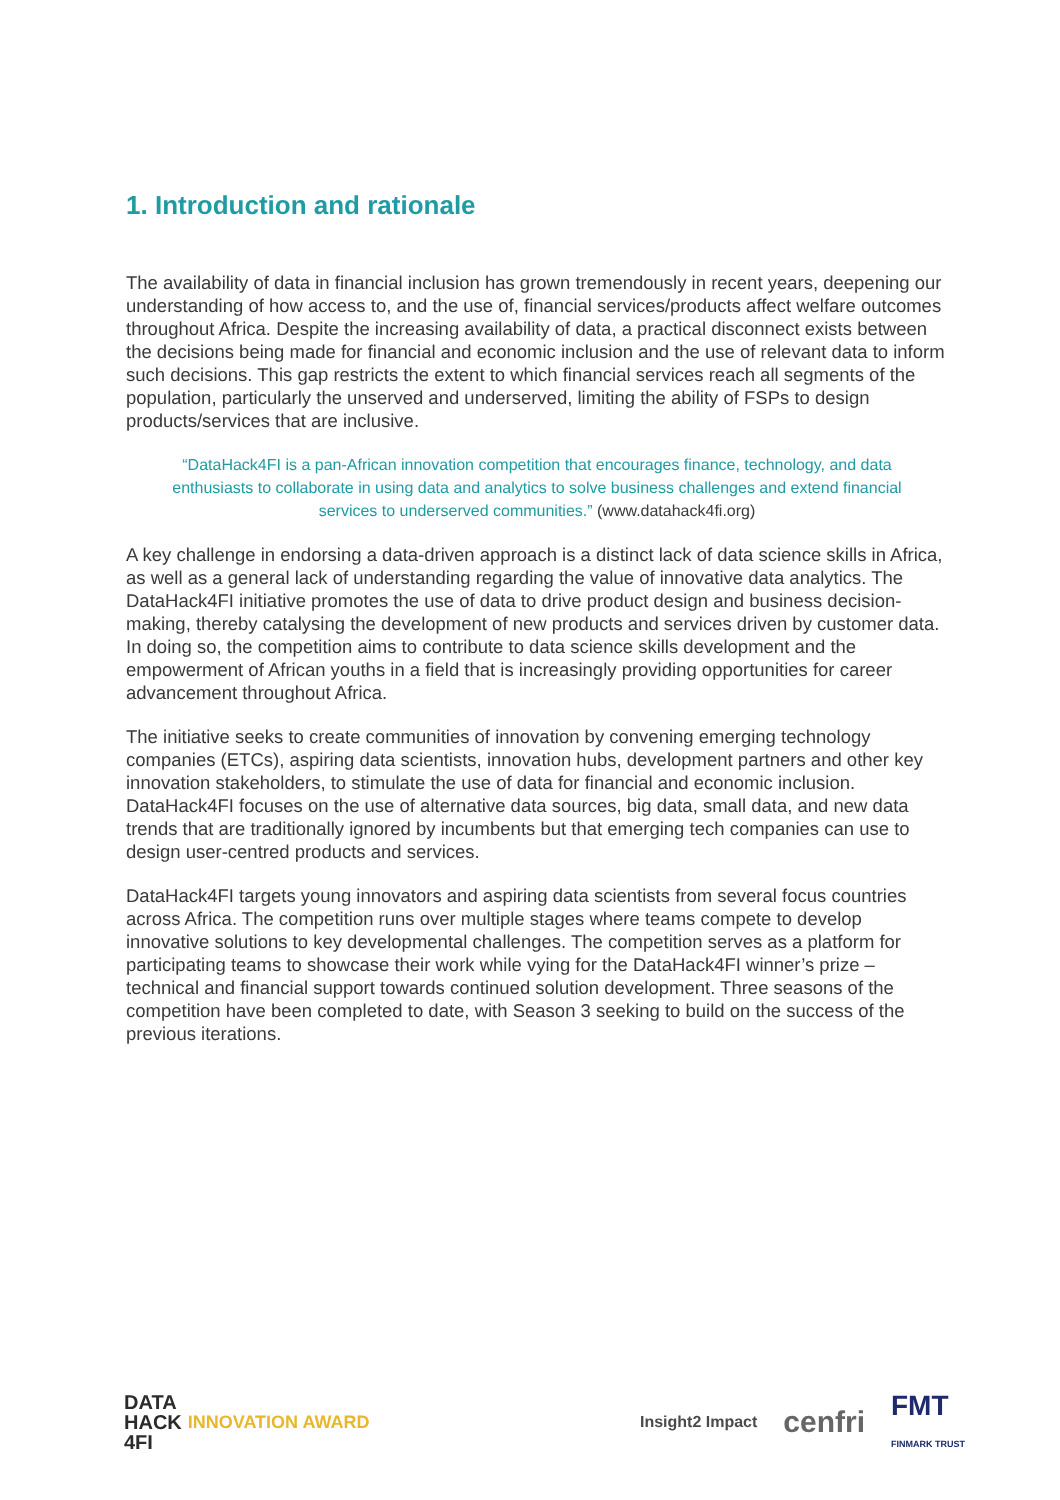1. Introduction and rationale
The availability of data in financial inclusion has grown tremendously in recent years, deepening our understanding of how access to, and the use of, financial services/products affect welfare outcomes throughout Africa. Despite the increasing availability of data, a practical disconnect exists between the decisions being made for financial and economic inclusion and the use of relevant data to inform such decisions. This gap restricts the extent to which financial services reach all segments of the population, particularly the unserved and underserved, limiting the ability of FSPs to design products/services that are inclusive.
“DataHack4FI is a pan-African innovation competition that encourages finance, technology, and data enthusiasts to collaborate in using data and analytics to solve business challenges and extend financial services to underserved communities.” (www.datahack4fi.org)
A key challenge in endorsing a data-driven approach is a distinct lack of data science skills in Africa, as well as a general lack of understanding regarding the value of innovative data analytics. The DataHack4FI initiative promotes the use of data to drive product design and business decision-making, thereby catalysing the development of new products and services driven by customer data. In doing so, the competition aims to contribute to data science skills development and the empowerment of African youths in a field that is increasingly providing opportunities for career advancement throughout Africa.
The initiative seeks to create communities of innovation by convening emerging technology companies (ETCs), aspiring data scientists, innovation hubs, development partners and other key innovation stakeholders, to stimulate the use of data for financial and economic inclusion. DataHack4FI focuses on the use of alternative data sources, big data, small data, and new data trends that are traditionally ignored by incumbents but that emerging tech companies can use to design user-centred products and services.
DataHack4FI targets young innovators and aspiring data scientists from several focus countries across Africa. The competition runs over multiple stages where teams compete to develop innovative solutions to key developmental challenges. The competition serves as a platform for participating teams to showcase their work while vying for the DataHack4FI winner’s prize – technical and financial support towards continued solution development. Three seasons of the competition have been completed to date, with Season 3 seeking to build on the success of the previous iterations.
DATA
HACK
4FI
INNOVATION AWARD
Insight2 Impact cenfri FMT
FINMARK TRUST